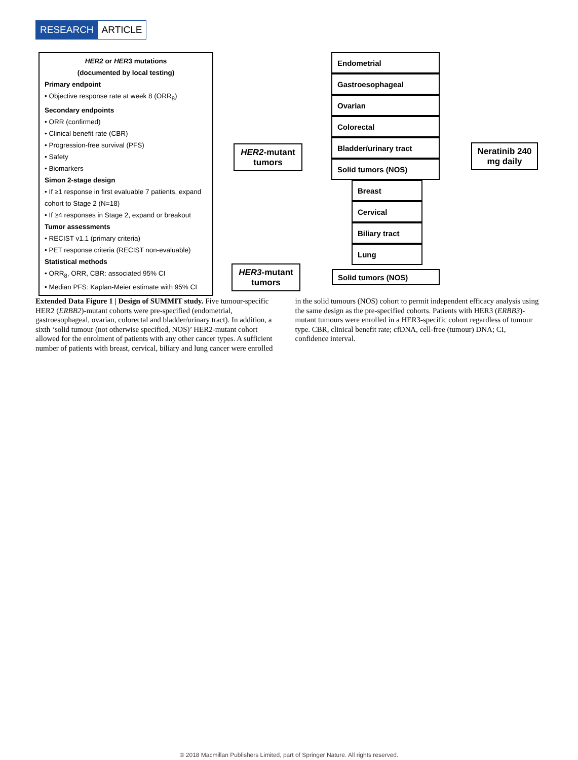RESEARCH ARTICLE
HER2 or HER3 mutations
(documented by local testing)
Primary endpoint
• Objective response rate at week 8 (ORR<sub>8</sub>)
Secondary endpoints
• ORR (confirmed)
• Clinical benefit rate (CBR)
• Progression-free survival (PFS)
• Safety
• Biomarkers
Simon 2-stage design
• If ≥1 response in first evaluable 7 patients, expand cohort to Stage 2 (N=18)
• If ≥4 responses in Stage 2, expand or breakout
Tumor assessments
• RECIST v1.1 (primary criteria)
• PET response criteria (RECIST non-evaluable)
Statistical methods
• ORR<sub>8</sub>, ORR, CBR: associated 95% CI
• Median PFS: Kaplan-Meier estimate with 95% CI
HER2-mutant tumors
HER3-mutant tumors
Endometrial
Gastroesophageal
Ovarian
Colorectal
Bladder/urinary tract
Solid tumors (NOS)
Breast
Cervical
Biliary tract
Lung
Solid tumors (NOS)
Neratinib 240 mg daily
Extended Data Figure 1 | Design of SUMMIT study. Five tumour-specific HER2 (ERBB2)-mutant cohorts were pre-specified (endometrial, gastroesophageal, ovarian, colorectal and bladder/urinary tract). In addition, a sixth ‘solid tumour (not otherwise specified, NOS)’ HER2-mutant cohort allowed for the enrolment of patients with any other cancer types. A sufficient number of patients with breast, cervical, biliary and lung cancer were enrolled in the solid tumours (NOS) cohort to permit independent efficacy analysis using the same design as the pre-specified cohorts. Patients with HER3 (ERBB3)-mutant tumours were enrolled in a HER3-specific cohort regardless of tumour type. CBR, clinical benefit rate; cfDNA, cell-free (tumour) DNA; CI, confidence interval.
© 2018 Macmillan Publishers Limited, part of Springer Nature. All rights reserved.